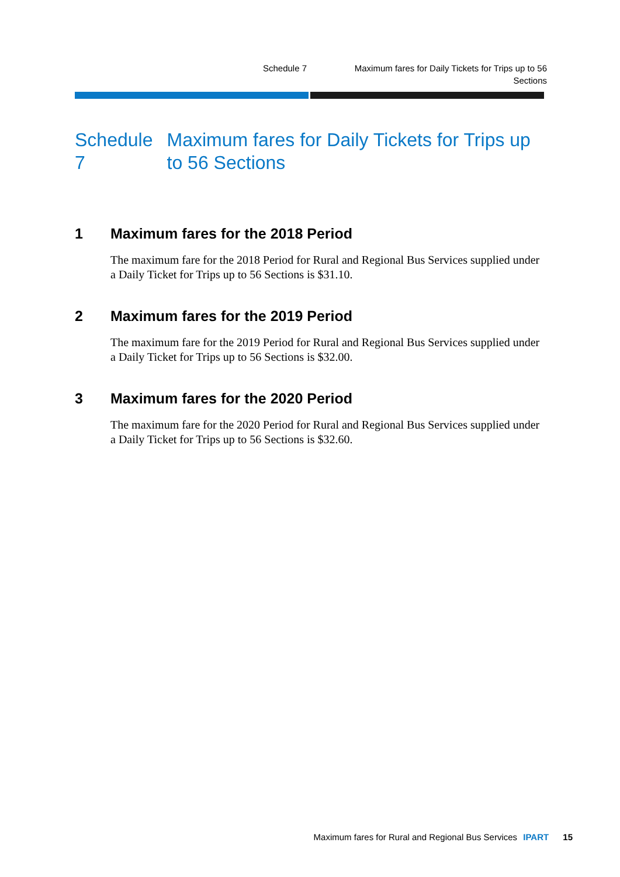Schedule 7 Maximum fares for Daily Tickets for Trips up to 56 Sections
Schedule 7 Maximum fares for Daily Tickets for Trips up to 56 Sections
1 Maximum fares for the 2018 Period
The maximum fare for the 2018 Period for Rural and Regional Bus Services supplied under a Daily Ticket for Trips up to 56 Sections is $31.10.
2 Maximum fares for the 2019 Period
The maximum fare for the 2019 Period for Rural and Regional Bus Services supplied under a Daily Ticket for Trips up to 56 Sections is $32.00.
3 Maximum fares for the 2020 Period
The maximum fare for the 2020 Period for Rural and Regional Bus Services supplied under a Daily Ticket for Trips up to 56 Sections is $32.60.
Maximum fares for Rural and Regional Bus Services IPART 15